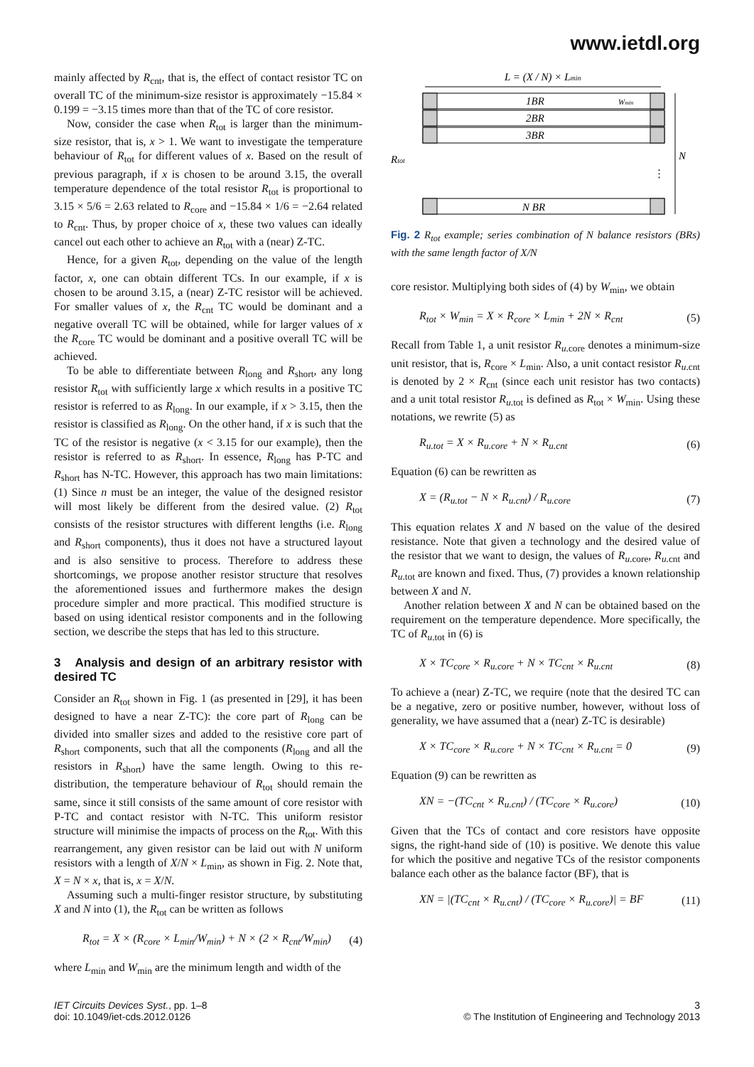www.ietdl.org
mainly affected by R<sub>cnt</sub>, that is, the effect of contact resistor TC on overall TC of the minimum-size resistor is approximately −15.84 × 0.199 = −3.15 times more than that of the TC of core resistor.
Now, consider the case when R<sub>tot</sub> is larger than the minimum-size resistor, that is, x > 1. We want to investigate the temperature behaviour of R<sub>tot</sub> for different values of x. Based on the result of previous paragraph, if x is chosen to be around 3.15, the overall temperature dependence of the total resistor R<sub>tot</sub> is proportional to 3.15 × 5/6 = 2.63 related to R<sub>core</sub> and −15.84 × 1/6 = −2.64 related to R<sub>cnt</sub>. Thus, by proper choice of x, these two values can ideally cancel out each other to achieve an R<sub>tot</sub> with a (near) Z-TC.
Hence, for a given R<sub>tot</sub>, depending on the value of the length factor, x, one can obtain different TCs. In our example, if x is chosen to be around 3.15, a (near) Z-TC resistor will be achieved. For smaller values of x, the R<sub>cnt</sub> TC would be dominant and a negative overall TC will be obtained, while for larger values of x the R<sub>core</sub> TC would be dominant and a positive overall TC will be achieved.
To be able to differentiate between R<sub>long</sub> and R<sub>short</sub>, any long resistor R<sub>tot</sub> with sufficiently large x which results in a positive TC resistor is referred to as R<sub>long</sub>. In our example, if x > 3.15, then the resistor is classified as R<sub>long</sub>. On the other hand, if x is such that the TC of the resistor is negative (x < 3.15 for our example), then the resistor is referred to as R<sub>short</sub>. In essence, R<sub>long</sub> has P-TC and R<sub>short</sub> has N-TC. However, this approach has two main limitations: (1) Since n must be an integer, the value of the designed resistor will most likely be different from the desired value. (2) R<sub>tot</sub> consists of the resistor structures with different lengths (i.e. R<sub>long</sub> and R<sub>short</sub> components), thus it does not have a structured layout and is also sensitive to process. Therefore to address these shortcomings, we propose another resistor structure that resolves the aforementioned issues and furthermore makes the design procedure simpler and more practical. This modified structure is based on using identical resistor components and in the following section, we describe the steps that has led to this structure.
3 Analysis and design of an arbitrary resistor with desired TC
Consider an R<sub>tot</sub> shown in Fig. 1 (as presented in [29], it has been designed to have a near Z-TC): the core part of R<sub>long</sub> can be divided into smaller sizes and added to the resistive core part of R<sub>short</sub> components, such that all the components (R<sub>long</sub> and all the resistors in R<sub>short</sub>) have the same length. Owing to this re-distribution, the temperature behaviour of R<sub>tot</sub> should remain the same, since it still consists of the same amount of core resistor with P-TC and contact resistor with N-TC. This uniform resistor structure will minimise the impacts of process on the R<sub>tot</sub>. With this rearrangement, any given resistor can be laid out with N uniform resistors with a length of X/N × L<sub>min</sub>, as shown in Fig. 2. Note that, X = N × x, that is, x = X/N.
Assuming such a multi-finger resistor structure, by substituting X and N into (1), the R<sub>tot</sub> can be written as follows
R<sub>tot</sub> = X × (R<sub>core</sub> × L<sub>min</sub>/W<sub>min</sub>) + N × (2 × R<sub>cnt</sub>/W<sub>min</sub>) (4)
where L<sub>min</sub> and W<sub>min</sub> are the minimum length and width of the
L = (X / N) × Lmin
1BR
2BR
3BR
N BR
Wmin
Rtot
N
⋮
Fig. 2 R<sub>tot</sub> example; series combination of N balance resistors (BRs) with the same length factor of X/N
core resistor. Multiplying both sides of (4) by W<sub>min</sub>, we obtain
R<sub>tot</sub> × W<sub>min</sub> = X × R<sub>core</sub> × L<sub>min</sub> + 2N × R<sub>cnt</sub> (5)
Recall from Table 1, a unit resistor R<sub>u.core</sub> denotes a minimum-size unit resistor, that is, R<sub>core</sub> × L<sub>min</sub>. Also, a unit contact resistor R<sub>u.cnt</sub> is denoted by 2 × R<sub>cnt</sub> (since each unit resistor has two contacts) and a unit total resistor R<sub>u.tot</sub> is defined as R<sub>tot</sub> × W<sub>min</sub>. Using these notations, we rewrite (5) as
R<sub>u.tot</sub> = X × R<sub>u.core</sub> + N × R<sub>u.cnt</sub> (6)
Equation (6) can be rewritten as
X = (R<sub>u.tot</sub> − N × R<sub>u.cnt</sub>) / R<sub>u.core</sub> (7)
This equation relates X and N based on the value of the desired resistance. Note that given a technology and the desired value of the resistor that we want to design, the values of R<sub>u.core</sub>, R<sub>u.cnt</sub> and R<sub>u.tot</sub> are known and fixed. Thus, (7) provides a known relationship between X and N.
Another relation between X and N can be obtained based on the requirement on the temperature dependence. More specifically, the TC of R<sub>u.tot</sub> in (6) is
X × TC<sub>core</sub> × R<sub>u.core</sub> + N × TC<sub>cnt</sub> × R<sub>u.cnt</sub> (8)
To achieve a (near) Z-TC, we require (note that the desired TC can be a negative, zero or positive number, however, without loss of generality, we have assumed that a (near) Z-TC is desirable)
X × TC<sub>core</sub> × R<sub>u.core</sub> + N × TC<sub>cnt</sub> × R<sub>u.cnt</sub> = 0 (9)
Equation (9) can be rewritten as
XN = −(TC<sub>cnt</sub> × R<sub>u.cnt</sub>) / (TC<sub>core</sub> × R<sub>u.core</sub>) (10)
Given that the TCs of contact and core resistors have opposite signs, the right-hand side of (10) is positive. We denote this value for which the positive and negative TCs of the resistor components balance each other as the balance factor (BF), that is
XN = |(TC<sub>cnt</sub> × R<sub>u.cnt</sub>) / (TC<sub>core</sub> × R<sub>u.core</sub>)| = BF (11)
IET Circuits Devices Syst., pp. 1–8
doi: 10.1049/iet-cds.2012.0126
3
© The Institution of Engineering and Technology 2013